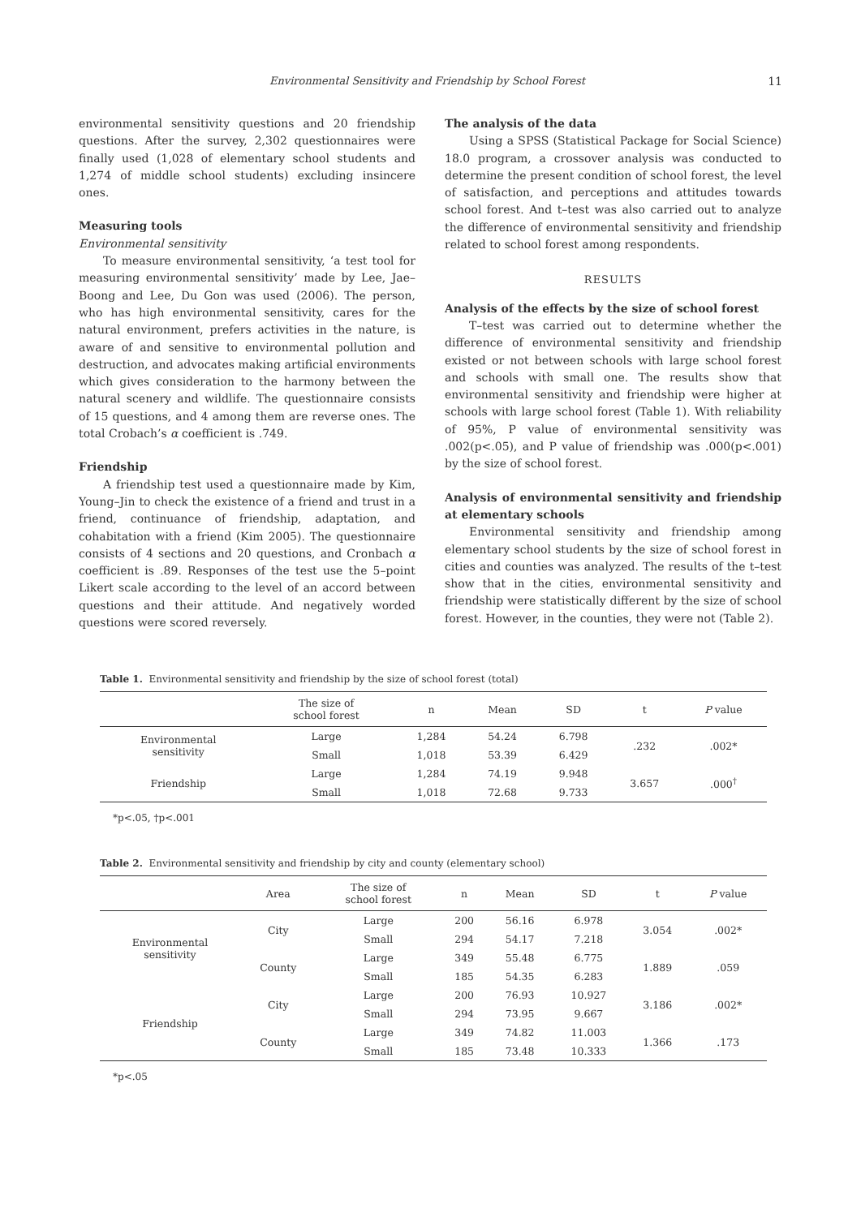Environmental Sensitivity and Friendship by School Forest 11
environmental sensitivity questions and 20 friendship questions. After the survey, 2,302 questionnaires were finally used (1,028 of elementary school students and 1,274 of middle school students) excluding insincere ones.
Measuring tools
Environmental sensitivity
To measure environmental sensitivity, ‘a test tool for measuring environmental sensitivity’ made by Lee, Jae–Boong and Lee, Du Gon was used (2006). The person, who has high environmental sensitivity, cares for the natural environment, prefers activities in the nature, is aware of and sensitive to environmental pollution and destruction, and advocates making artificial environments which gives consideration to the harmony between the natural scenery and wildlife. The questionnaire consists of 15 questions, and 4 among them are reverse ones. The total Crobach’s α coefficient is .749.
Friendship
A friendship test used a questionnaire made by Kim, Young–Jin to check the existence of a friend and trust in a friend, continuance of friendship, adaptation, and cohabitation with a friend (Kim 2005). The questionnaire consists of 4 sections and 20 questions, and Cronbach α coefficient is .89. Responses of the test use the 5–point Likert scale according to the level of an accord between questions and their attitude. And negatively worded questions were scored reversely.
The analysis of the data
Using a SPSS (Statistical Package for Social Science) 18.0 program, a crossover analysis was conducted to determine the present condition of school forest, the level of satisfaction, and perceptions and attitudes towards school forest. And t–test was also carried out to analyze the difference of environmental sensitivity and friendship related to school forest among respondents.
RESULTS
Analysis of the effects by the size of school forest
T–test was carried out to determine whether the difference of environmental sensitivity and friendship existed or not between schools with large school forest and schools with small one. The results show that environmental sensitivity and friendship were higher at schools with large school forest (Table 1). With reliability of 95%, P value of environmental sensitivity was .002(p<.05), and P value of friendship was .000(p<.001) by the size of school forest.
Analysis of environmental sensitivity and friendship at elementary schools
Environmental sensitivity and friendship among elementary school students by the size of school forest in cities and counties was analyzed. The results of the t–test show that in the cities, environmental sensitivity and friendship were statistically different by the size of school forest. However, in the counties, they were not (Table 2).
Table 1. Environmental sensitivity and friendship by the size of school forest (total)
| | The size of school forest | n | Mean | SD | t | P value |
| --- | --- | --- | --- | --- | --- | --- |
| Environmental sensitivity | Large | 1,284 | 54.24 | 6.798 | .232 | .002* |
| | Small | 1,018 | 53.39 | 6.429 | | |
| Friendship | Large | 1,284 | 74.19 | 9.948 | 3.657 | .000<sup>†</sup> |
| | Small | 1,018 | 72.68 | 9.733 | | |
*p<.05, †p<.001
Table 2. Environmental sensitivity and friendship by city and county (elementary school)
| | Area | The size of school forest | n | Mean | SD | t | P value |
| --- | --- | --- | --- | --- | --- | --- | --- |
| Environmental sensitivity | City | Large | 200 | 56.16 | 6.978 | 3.054 | .002* |
| | | Small | 294 | 54.17 | 7.218 | | |
| | County | Large | 349 | 55.48 | 6.775 | 1.889 | .059 |
| | | Small | 185 | 54.35 | 6.283 | | |
| Friendship | City | Large | 200 | 76.93 | 10.927 | 3.186 | .002* |
| | | Small | 294 | 73.95 | 9.667 | | |
| | County | Large | 349 | 74.82 | 11.003 | 1.366 | .173 |
| | | Small | 185 | 73.48 | 10.333 | | |
*p<.05